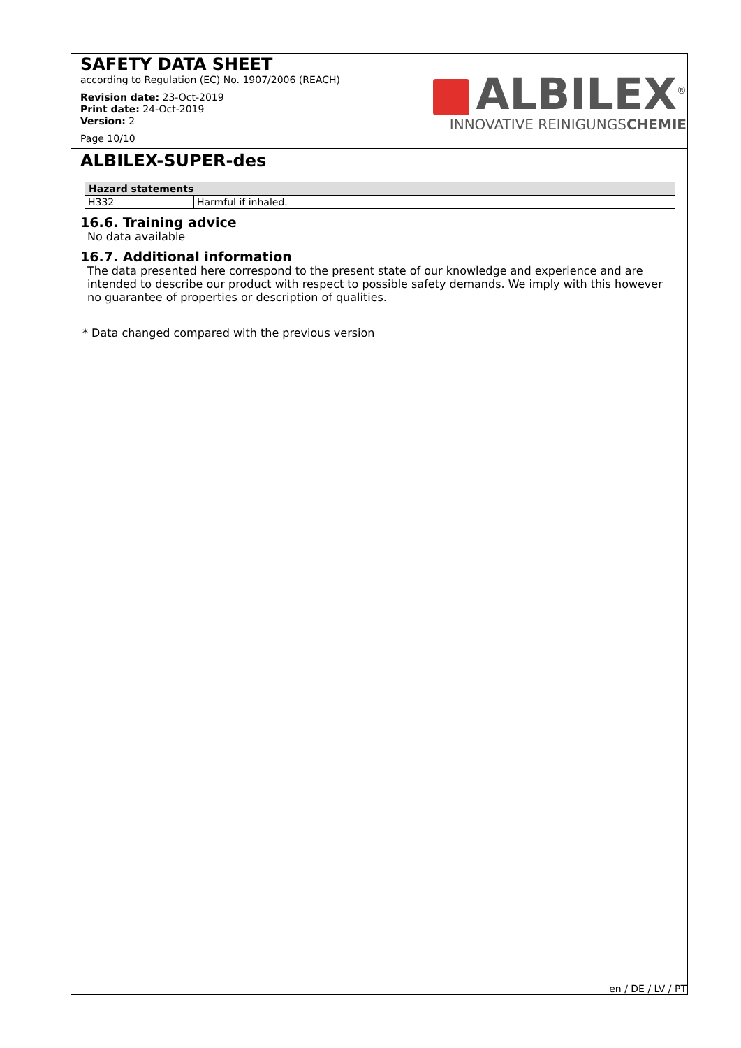SAFETY DATA SHEET
according to Regulation (EC) No. 1907/2006 (REACH)
Revision date: 23-Oct-2019
Print date: 24-Oct-2019
Version: 2
Page 10/10
ALBILEX<sup>®</sup>
INNOVATIVE REINIGUNGSCHEMIE
ALBILEX-SUPER-des
| Hazard statements | |
| --- | --- |
| H332 | Harmful if inhaled. |
16.6. Training advice
No data available
16.7. Additional information
The data presented here correspond to the present state of our knowledge and experience and are intended to describe our product with respect to possible safety demands. We imply with this however no guarantee of properties or description of qualities.
* Data changed compared with the previous version
en / DE / LV / PT